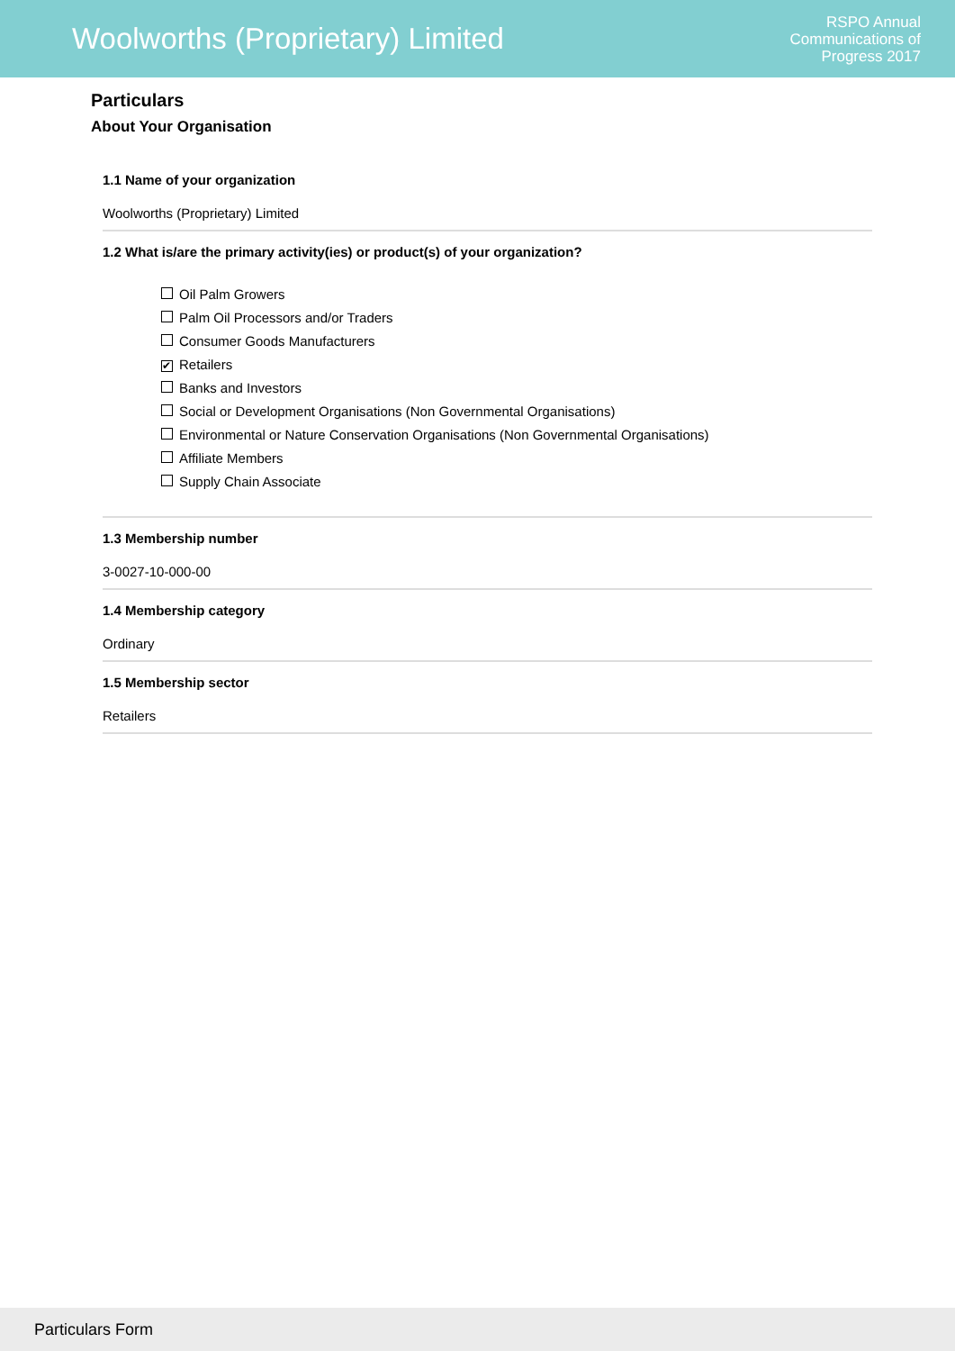Woolworths (Proprietary) Limited
RSPO Annual
Communications of
Progress 2017
Particulars
About Your Organisation
1.1 Name of your organization
Woolworths (Proprietary) Limited
1.2 What is/are the primary activity(ies) or product(s) of your organization?
Oil Palm Growers
Palm Oil Processors and/or Traders
Consumer Goods Manufacturers
✔ Retailers
Banks and Investors
Social or Development Organisations (Non Governmental Organisations)
Environmental or Nature Conservation Organisations (Non Governmental Organisations)
Affiliate Members
Supply Chain Associate
1.3 Membership number
3-0027-10-000-00
1.4 Membership category
Ordinary
1.5 Membership sector
Retailers
Particulars Form